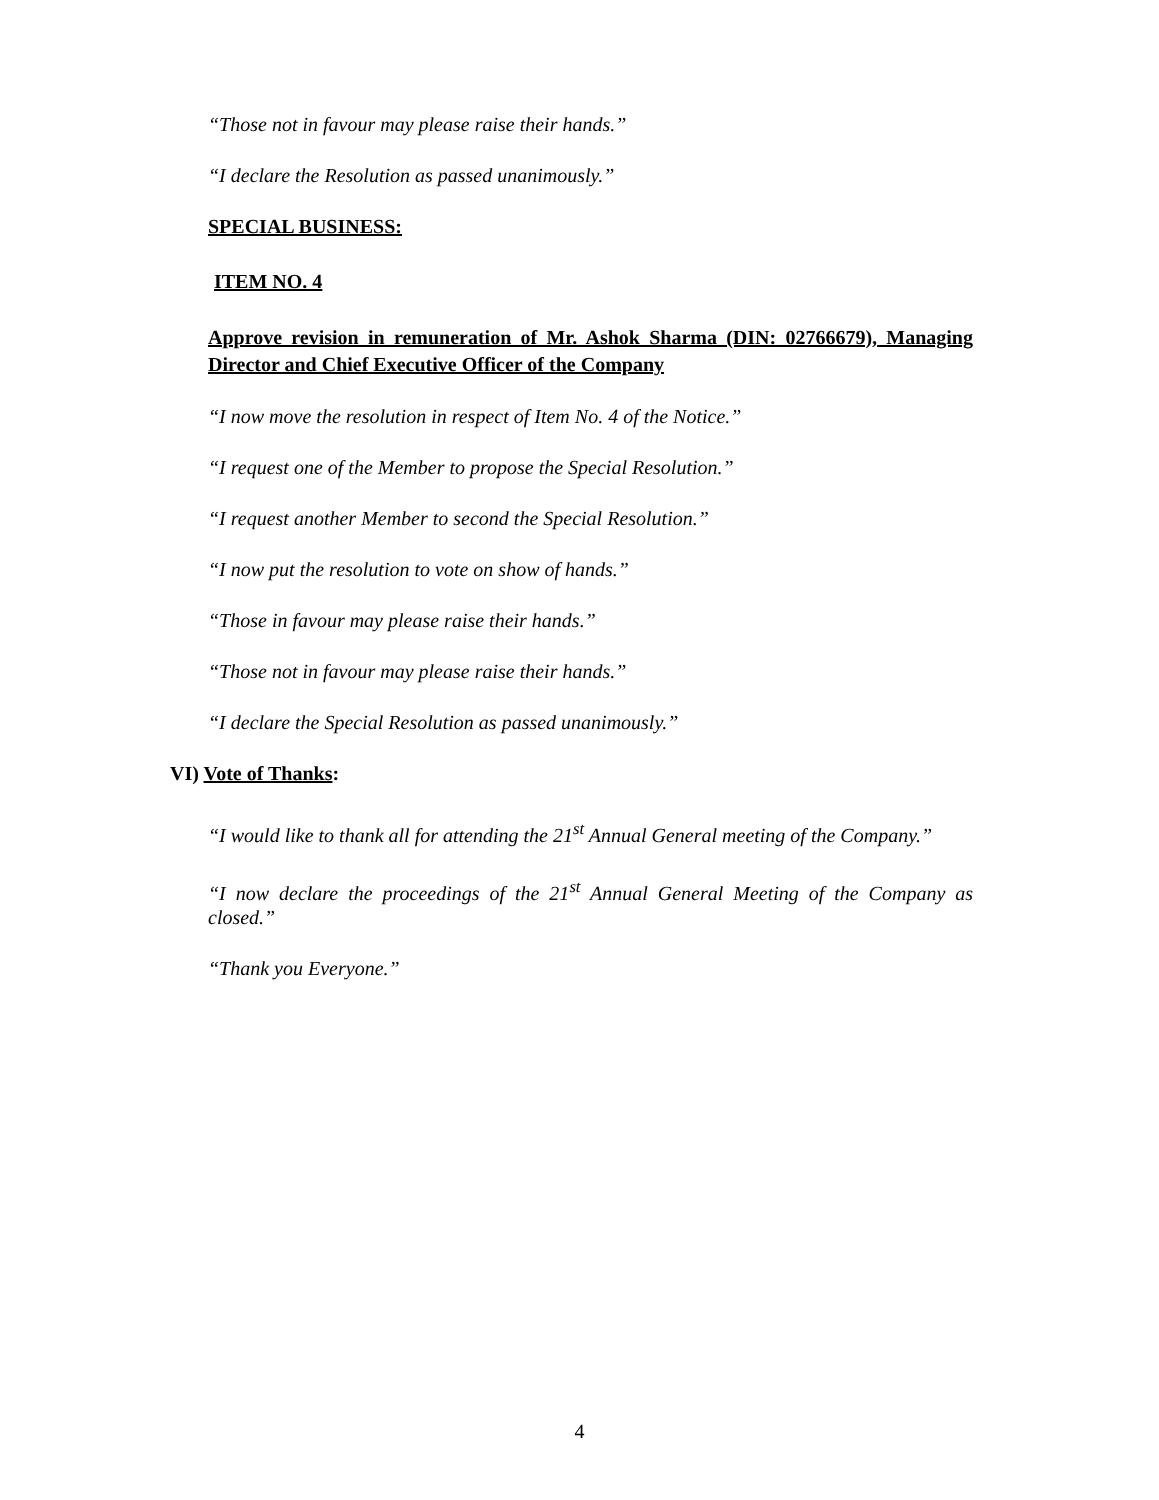“Those not in favour may please raise their hands.”
“I declare the Resolution as passed unanimously.”
SPECIAL BUSINESS:
ITEM NO. 4
Approve revision in remuneration of Mr. Ashok Sharma (DIN: 02766679), Managing Director and Chief Executive Officer of the Company
“I now move the resolution in respect of Item No. 4 of the Notice.”
“I request one of the Member to propose the Special Resolution.”
“I request another Member to second the Special Resolution.”
“I now put the resolution to vote on show of hands.”
“Those in favour may please raise their hands.”
“Those not in favour may please raise their hands.”
“I declare the Special Resolution as passed unanimously.”
VI) Vote of Thanks:
“I would like to thank all for attending the 21<sup>st</sup> Annual General meeting of the Company.”
“I now declare the proceedings of the 21<sup>st</sup> Annual General Meeting of the Company as closed.”
“Thank you Everyone.”
4